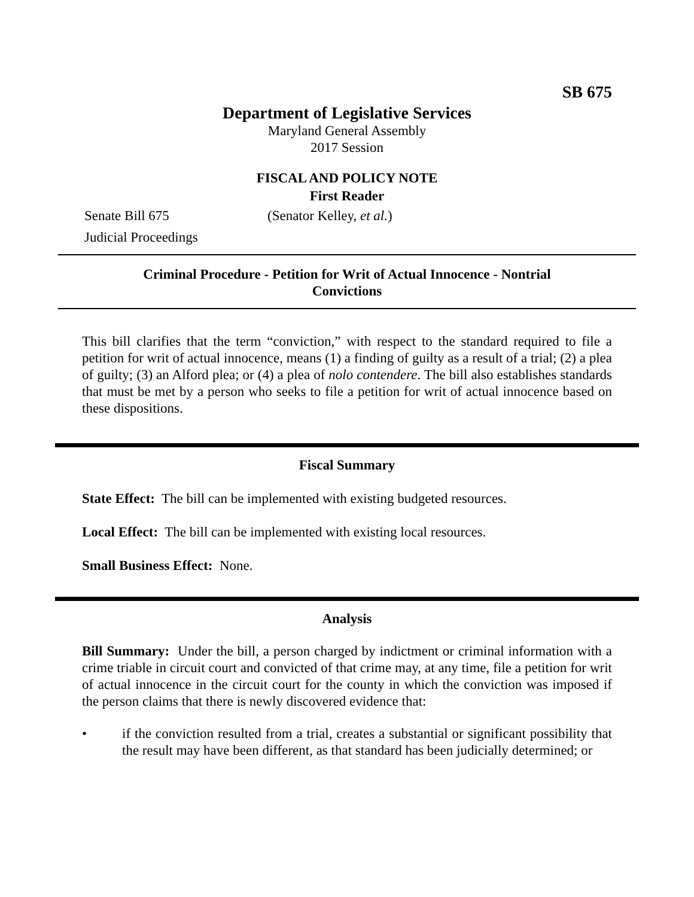SB 675
Department of Legislative Services
Maryland General Assembly
2017 Session
FISCAL AND POLICY NOTE
First Reader
Senate Bill 675 (Senator Kelley, et al.)
Judicial Proceedings
Criminal Procedure - Petition for Writ of Actual Innocence - Nontrial Convictions
This bill clarifies that the term “conviction,” with respect to the standard required to file a petition for writ of actual innocence, means (1) a finding of guilty as a result of a trial; (2) a plea of guilty; (3) an Alford plea; or (4) a plea of nolo contendere. The bill also establishes standards that must be met by a person who seeks to file a petition for writ of actual innocence based on these dispositions.
Fiscal Summary
State Effect: The bill can be implemented with existing budgeted resources.
Local Effect: The bill can be implemented with existing local resources.
Small Business Effect: None.
Analysis
Bill Summary: Under the bill, a person charged by indictment or criminal information with a crime triable in circuit court and convicted of that crime may, at any time, file a petition for writ of actual innocence in the circuit court for the county in which the conviction was imposed if the person claims that there is newly discovered evidence that:
• if the conviction resulted from a trial, creates a substantial or significant possibility that the result may have been different, as that standard has been judicially determined; or